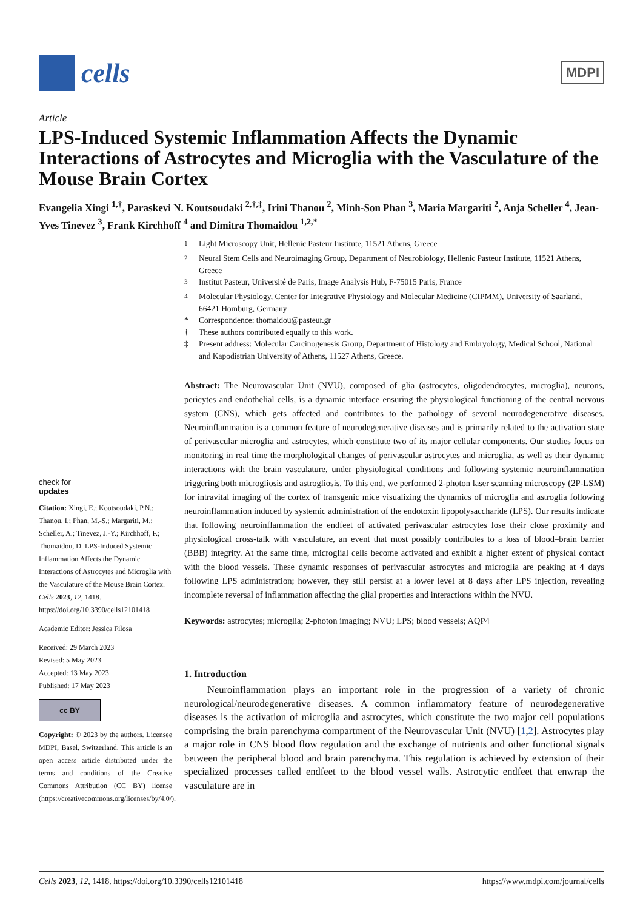cells
MDPI
Article
LPS-Induced Systemic Inflammation Affects the Dynamic Interactions of Astrocytes and Microglia with the Vasculature of the Mouse Brain Cortex
Evangelia Xingi <sup>1,†</sup>, Paraskevi N. Koutsoudaki <sup>2,†,‡</sup>, Irini Thanou <sup>2</sup>, Minh-Son Phan <sup>3</sup>, Maria Margariti <sup>2</sup>, Anja Scheller <sup>4</sup>, Jean-Yves Tinevez <sup>3</sup>, Frank Kirchhoff <sup>4</sup> and Dimitra Thomaidou <sup>1,2,*</sup>
check for
updates
Citation: Xingi, E.; Koutsoudaki, P.N.; Thanou, I.; Phan, M.-S.; Margariti, M.; Scheller, A.; Tinevez, J.-Y.; Kirchhoff, F.; Thomaidou, D. LPS-Induced Systemic Inflammation Affects the Dynamic Interactions of Astrocytes and Microglia with the Vasculature of the Mouse Brain Cortex. Cells 2023, 12, 1418. https://doi.org/10.3390/cells12101418
Academic Editor: Jessica Filosa
Received: 29 March 2023
Revised: 5 May 2023
Accepted: 13 May 2023
Published: 17 May 2023
cc BY
Copyright: © 2023 by the authors. Licensee MDPI, Basel, Switzerland. This article is an open access article distributed under the terms and conditions of the Creative Commons Attribution (CC BY) license (https://creativecommons.org/licenses/by/4.0/).
<sup>1</sup> Light Microscopy Unit, Hellenic Pasteur Institute, 11521 Athens, Greece <sup>2</sup> Neural Stem Cells and Neuroimaging Group, Department of Neurobiology, Hellenic Pasteur Institute, 11521 Athens, Greece <sup>3</sup> Institut Pasteur, Université de Paris, Image Analysis Hub, F-75015 Paris, France <sup>4</sup> Molecular Physiology, Center for Integrative Physiology and Molecular Medicine (CIPMM), University of Saarland, 66421 Homburg, Germany * Correspondence: thomaidou@pasteur.gr † These authors contributed equally to this work. ‡ Present address: Molecular Carcinogenesis Group, Department of Histology and Embryology, Medical School, National and Kapodistrian University of Athens, 11527 Athens, Greece.
Abstract: The Neurovascular Unit (NVU), composed of glia (astrocytes, oligodendrocytes, microglia), neurons, pericytes and endothelial cells, is a dynamic interface ensuring the physiological functioning of the central nervous system (CNS), which gets affected and contributes to the pathology of several neurodegenerative diseases. Neuroinflammation is a common feature of neurodegenerative diseases and is primarily related to the activation state of perivascular microglia and astrocytes, which constitute two of its major cellular components. Our studies focus on monitoring in real time the morphological changes of perivascular astrocytes and microglia, as well as their dynamic interactions with the brain vasculature, under physiological conditions and following systemic neuroinflammation triggering both microgliosis and astrogliosis. To this end, we performed 2-photon laser scanning microscopy (2P-LSM) for intravital imaging of the cortex of transgenic mice visualizing the dynamics of microglia and astroglia following neuroinflammation induced by systemic administration of the endotoxin lipopolysaccharide (LPS). Our results indicate that following neuroinflammation the endfeet of activated perivascular astrocytes lose their close proximity and physiological cross-talk with vasculature, an event that most possibly contributes to a loss of blood–brain barrier (BBB) integrity. At the same time, microglial cells become activated and exhibit a higher extent of physical contact with the blood vessels. These dynamic responses of perivascular astrocytes and microglia are peaking at 4 days following LPS administration; however, they still persist at a lower level at 8 days after LPS injection, revealing incomplete reversal of inflammation affecting the glial properties and interactions within the NVU.
Keywords: astrocytes; microglia; 2-photon imaging; NVU; LPS; blood vessels; AQP4
1. Introduction
Neuroinflammation plays an important role in the progression of a variety of chronic neurological/neurodegenerative diseases. A common inflammatory feature of neurodegenerative diseases is the activation of microglia and astrocytes, which constitute the two major cell populations comprising the brain parenchyma compartment of the Neurovascular Unit (NVU) [1,2]. Astrocytes play a major role in CNS blood flow regulation and the exchange of nutrients and other functional signals between the peripheral blood and brain parenchyma. This regulation is achieved by extension of their specialized processes called endfeet to the blood vessel walls. Astrocytic endfeet that enwrap the vasculature are in
Cells 2023, 12, 1418. https://doi.org/10.3390/cells12101418 https://www.mdpi.com/journal/cells